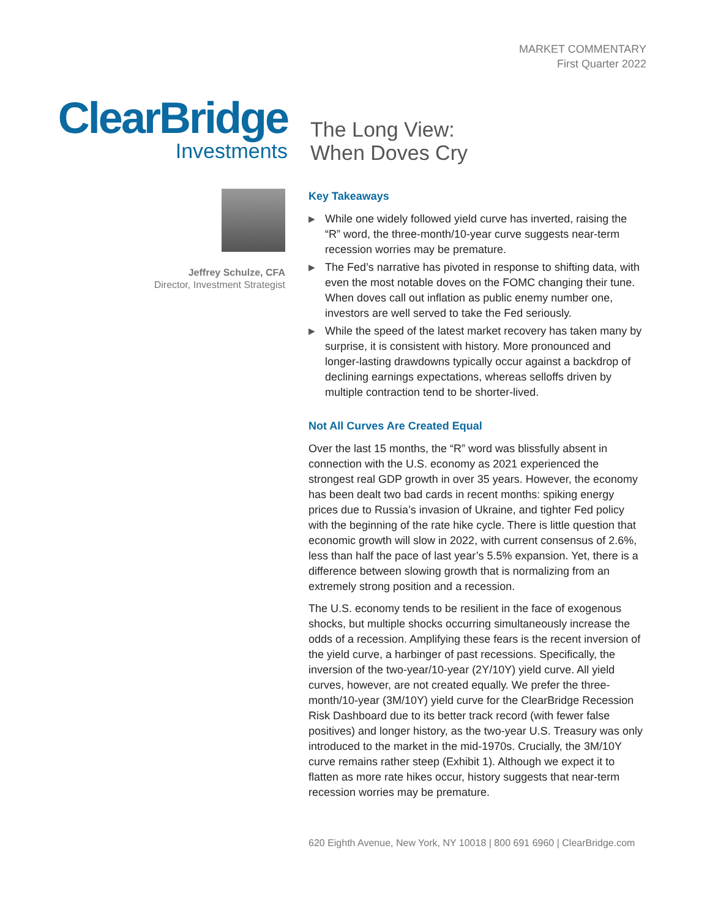MARKET COMMENTARY
First Quarter 2022
ClearBridge
Investments
The Long View:
When Doves Cry
Jeffrey Schulze, CFA
Director, Investment Strategist
Key Takeaways
▶ While one widely followed yield curve has inverted, raising the “R” word, the three-month/10-year curve suggests near-term recession worries may be premature.
▶ The Fed’s narrative has pivoted in response to shifting data, with even the most notable doves on the FOMC changing their tune. When doves call out inflation as public enemy number one, investors are well served to take the Fed seriously.
▶ While the speed of the latest market recovery has taken many by surprise, it is consistent with history. More pronounced and longer-lasting drawdowns typically occur against a backdrop of declining earnings expectations, whereas selloffs driven by multiple contraction tend to be shorter-lived.
Not All Curves Are Created Equal
Over the last 15 months, the “R” word was blissfully absent in connection with the U.S. economy as 2021 experienced the strongest real GDP growth in over 35 years. However, the economy has been dealt two bad cards in recent months: spiking energy prices due to Russia’s invasion of Ukraine, and tighter Fed policy with the beginning of the rate hike cycle. There is little question that economic growth will slow in 2022, with current consensus of 2.6%, less than half the pace of last year’s 5.5% expansion. Yet, there is a difference between slowing growth that is normalizing from an extremely strong position and a recession.
The U.S. economy tends to be resilient in the face of exogenous shocks, but multiple shocks occurring simultaneously increase the odds of a recession. Amplifying these fears is the recent inversion of the yield curve, a harbinger of past recessions. Specifically, the inversion of the two-year/10-year (2Y/10Y) yield curve. All yield curves, however, are not created equally. We prefer the three-month/10-year (3M/10Y) yield curve for the ClearBridge Recession Risk Dashboard due to its better track record (with fewer false positives) and longer history, as the two-year U.S. Treasury was only introduced to the market in the mid-1970s. Crucially, the 3M/10Y curve remains rather steep (Exhibit 1). Although we expect it to flatten as more rate hikes occur, history suggests that near-term recession worries may be premature.
620 Eighth Avenue, New York, NY 10018 | 800 691 6960 | ClearBridge.com